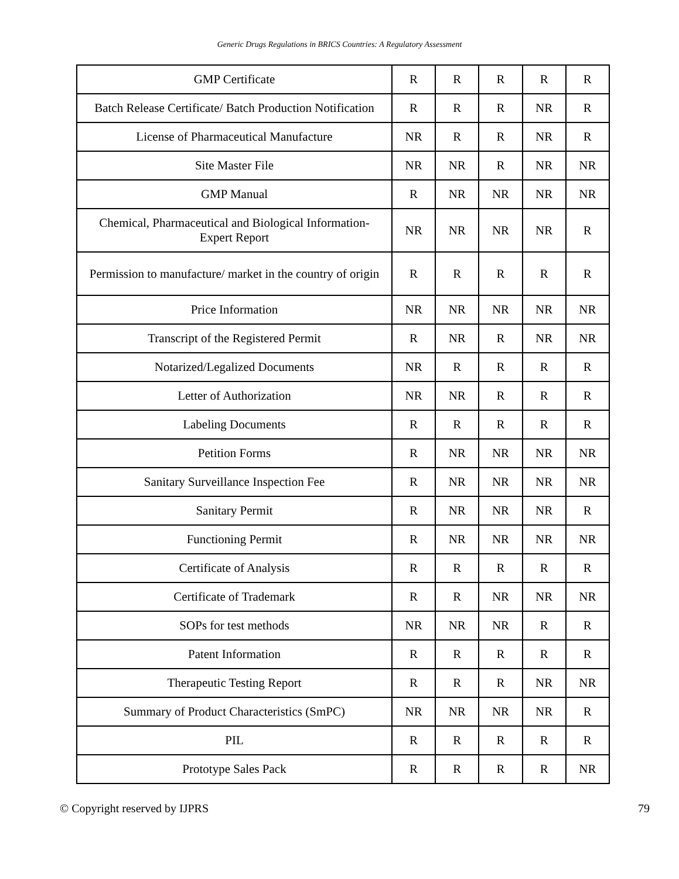Generic Drugs Regulations in BRICS Countries: A Regulatory Assessment
| GMP Certificate | R | R | R | R | R |
| Batch Release Certificate/ Batch Production Notification | R | R | R | NR | R |
| License of Pharmaceutical Manufacture | NR | R | R | NR | R |
| Site Master File | NR | NR | R | NR | NR |
| GMP Manual | R | NR | NR | NR | NR |
| Chemical, Pharmaceutical and Biological Information- Expert Report | NR | NR | NR | NR | R |
| Permission to manufacture/ market in the country of origin | R | R | R | R | R |
| Price Information | NR | NR | NR | NR | NR |
| Transcript of the Registered Permit | R | NR | R | NR | NR |
| Notarized/Legalized Documents | NR | R | R | R | R |
| Letter of Authorization | NR | NR | R | R | R |
| Labeling Documents | R | R | R | R | R |
| Petition Forms | R | NR | NR | NR | NR |
| Sanitary Surveillance Inspection Fee | R | NR | NR | NR | NR |
| Sanitary Permit | R | NR | NR | NR | R |
| Functioning Permit | R | NR | NR | NR | NR |
| Certificate of Analysis | R | R | R | R | R |
| Certificate of Trademark | R | R | NR | NR | NR |
| SOPs for test methods | NR | NR | NR | R | R |
| Patent Information | R | R | R | R | R |
| Therapeutic Testing Report | R | R | R | NR | NR |
| Summary of Product Characteristics (SmPC) | NR | NR | NR | NR | R |
| PIL | R | R | R | R | R |
| Prototype Sales Pack | R | R | R | R | NR |
© Copyright reserved by IJPRS 79